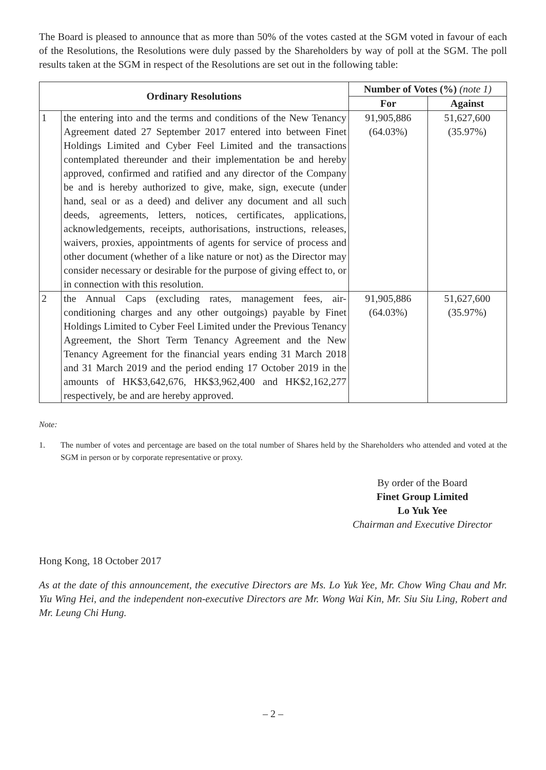The Board is pleased to announce that as more than 50% of the votes casted at the SGM voted in favour of each of the Resolutions, the Resolutions were duly passed by the Shareholders by way of poll at the SGM. The poll results taken at the SGM in respect of the Resolutions are set out in the following table:
| Ordinary Resolutions | | Number of Votes (%) (note 1) | |
| --- | --- | --- | --- |
| | | For | Against |
| 1 | the entering into and the terms and conditions of the New Tenancy Agreement dated 27 September 2017 entered into between Finet Holdings Limited and Cyber Feel Limited and the transactions contemplated thereunder and their implementation be and hereby approved, confirmed and ratified and any director of the Company be and is hereby authorized to give, make, sign, execute (under hand, seal or as a deed) and deliver any document and all such deeds, agreements, letters, notices, certificates, applications, acknowledgements, receipts, authorisations, instructions, releases, waivers, proxies, appointments of agents for service of process and other document (whether of a like nature or not) as the Director may consider necessary or desirable for the purpose of giving effect to, or in connection with this resolution. | 91,905,886 (64.03%) | 51,627,600 (35.97%) |
| 2 | the Annual Caps (excluding rates, management fees, air-conditioning charges and any other outgoings) payable by Finet Holdings Limited to Cyber Feel Limited under the Previous Tenancy Agreement, the Short Term Tenancy Agreement and the New Tenancy Agreement for the financial years ending 31 March 2018 and 31 March 2019 and the period ending 17 October 2019 in the amounts of HK$3,642,676, HK$3,962,400 and HK$2,162,277 respectively, be and are hereby approved. | 91,905,886 (64.03%) | 51,627,600 (35.97%) |
Note:
1. The number of votes and percentage are based on the total number of Shares held by the Shareholders who attended and voted at the SGM in person or by corporate representative or proxy.
By order of the Board
Finet Group Limited
Lo Yuk Yee
Chairman and Executive Director
Hong Kong, 18 October 2017
As at the date of this announcement, the executive Directors are Ms. Lo Yuk Yee, Mr. Chow Wing Chau and Mr. Yiu Wing Hei, and the independent non-executive Directors are Mr. Wong Wai Kin, Mr. Siu Siu Ling, Robert and Mr. Leung Chi Hung.
– 2 –